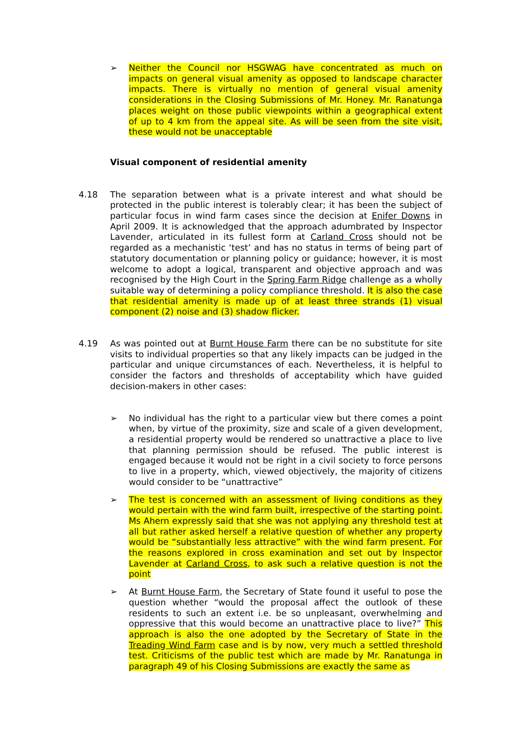➢ Neither the Council nor HSGWAG have concentrated as much on impacts on general visual amenity as opposed to landscape character impacts. There is virtually no mention of general visual amenity considerations in the Closing Submissions of Mr. Honey. Mr. Ranatunga places weight on those public viewpoints within a geographical extent of up to 4 km from the appeal site. As will be seen from the site visit, these would not be unacceptable
Visual component of residential amenity
4.18 The separation between what is a private interest and what should be protected in the public interest is tolerably clear; it has been the subject of particular focus in wind farm cases since the decision at Enifer Downs in April 2009. It is acknowledged that the approach adumbrated by Inspector Lavender, articulated in its fullest form at Carland Cross should not be regarded as a mechanistic ‘test’ and has no status in terms of being part of statutory documentation or planning policy or guidance; however, it is most welcome to adopt a logical, transparent and objective approach and was recognised by the High Court in the Spring Farm Ridge challenge as a wholly suitable way of determining a policy compliance threshold. It is also the case that residential amenity is made up of at least three strands (1) visual component (2) noise and (3) shadow flicker.
4.19 As was pointed out at Burnt House Farm there can be no substitute for site visits to individual properties so that any likely impacts can be judged in the particular and unique circumstances of each. Nevertheless, it is helpful to consider the factors and thresholds of acceptability which have guided decision-makers in other cases:
➢ No individual has the right to a particular view but there comes a point when, by virtue of the proximity, size and scale of a given development, a residential property would be rendered so unattractive a place to live that planning permission should be refused. The public interest is engaged because it would not be right in a civil society to force persons to live in a property, which, viewed objectively, the majority of citizens would consider to be “unattractive”
➢ The test is concerned with an assessment of living conditions as they would pertain with the wind farm built, irrespective of the starting point. Ms Ahern expressly said that she was not applying any threshold test at all but rather asked herself a relative question of whether any property would be “substantially less attractive” with the wind farm present. For the reasons explored in cross examination and set out by Inspector Lavender at Carland Cross, to ask such a relative question is not the point
➢ At Burnt House Farm, the Secretary of State found it useful to pose the question whether “would the proposal affect the outlook of these residents to such an extent i.e. be so unpleasant, overwhelming and oppressive that this would become an unattractive place to live?” This approach is also the one adopted by the Secretary of State in the Treading Wind Farm case and is by now, very much a settled threshold test. Criticisms of the public test which are made by Mr. Ranatunga in paragraph 49 of his Closing Submissions are exactly the same as